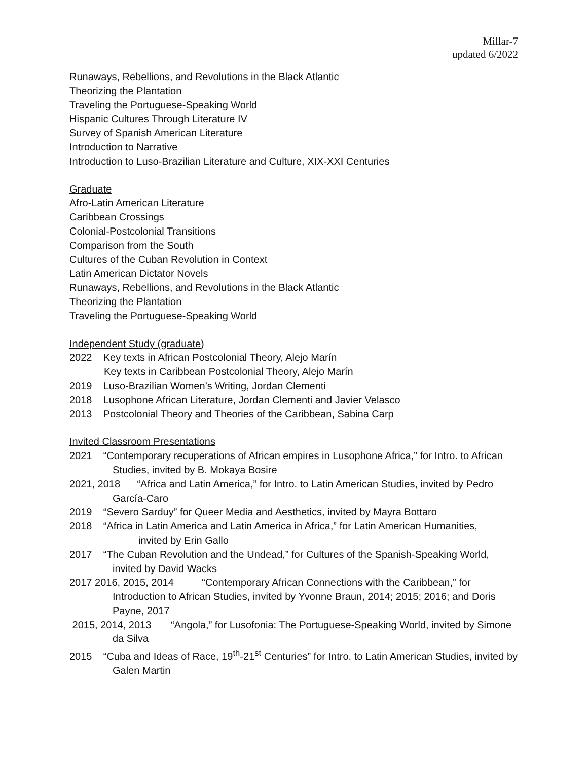Millar-7
updated 6/2022
Runaways, Rebellions, and Revolutions in the Black Atlantic
Theorizing the Plantation
Traveling the Portuguese-Speaking World
Hispanic Cultures Through Literature IV
Survey of Spanish American Literature
Introduction to Narrative
Introduction to Luso-Brazilian Literature and Culture, XIX-XXI Centuries
Graduate
Afro-Latin American Literature
Caribbean Crossings
Colonial-Postcolonial Transitions
Comparison from the South
Cultures of the Cuban Revolution in Context
Latin American Dictator Novels
Runaways, Rebellions, and Revolutions in the Black Atlantic
Theorizing the Plantation
Traveling the Portuguese-Speaking World
Independent Study (graduate)
2022 Key texts in African Postcolonial Theory, Alejo Marín
Key texts in Caribbean Postcolonial Theory, Alejo Marín
2019 Luso-Brazilian Women’s Writing, Jordan Clementi
2018 Lusophone African Literature, Jordan Clementi and Javier Velasco
2013 Postcolonial Theory and Theories of the Caribbean, Sabina Carp
Invited Classroom Presentations
2021 “Contemporary recuperations of African empires in Lusophone Africa,” for Intro. to African Studies, invited by B. Mokaya Bosire
2021, 2018 “Africa and Latin America,” for Intro. to Latin American Studies, invited by Pedro García-Caro
2019 “Severo Sarduy” for Queer Media and Aesthetics, invited by Mayra Bottaro
2018 “Africa in Latin America and Latin America in Africa,” for Latin American Humanities,
invited by Erin Gallo
2017 “The Cuban Revolution and the Undead,” for Cultures of the Spanish-Speaking World, invited by David Wacks
2017 2016, 2015, 2014 “Contemporary African Connections with the Caribbean,” for Introduction to African Studies, invited by Yvonne Braun, 2014; 2015; 2016; and Doris Payne, 2017
2015, 2014, 2013 “Angola,” for Lusofonia: The Portuguese-Speaking World, invited by Simone da Silva
2015 “Cuba and Ideas of Race, 19<sup>th</sup>-21<sup>st</sup> Centuries” for Intro. to Latin American Studies, invited by Galen Martin